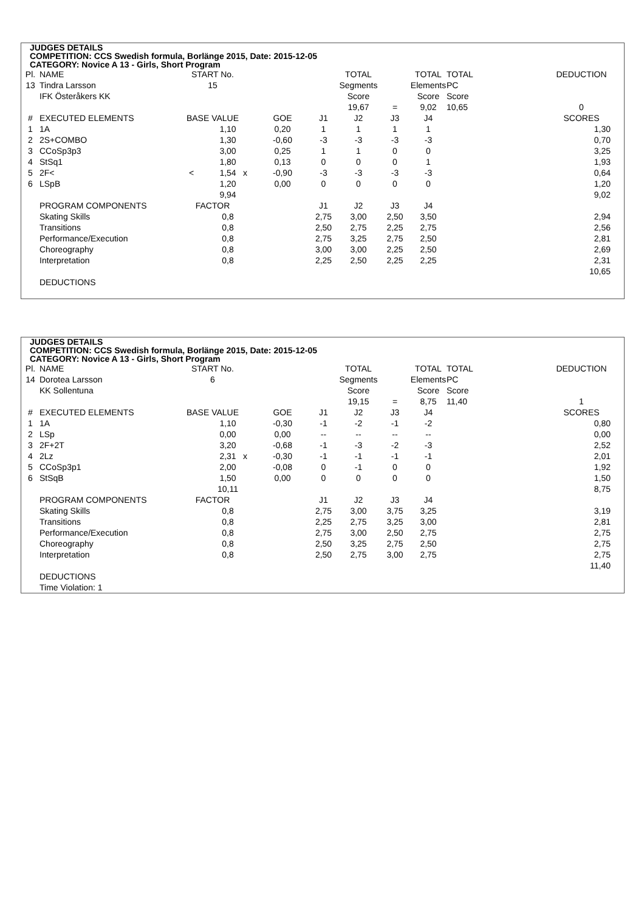JUDGES DETAILS
COMPETITION: CCS Swedish formula, Borlänge 2015, Date: 2015-12-05
CATEGORY: Novice A 13 - Girls, Short Program
| Pl. | NAME | START No. | | | | | TOTAL | | TOTAL | TOTAL | | DEDUCTION |
| 13 | Tindra Larsson | 15 | | | | | Segments | | Elements | PC | | |
| | IFK Österåkers KK | | | | | | Score | | Score | Score | | |
| | | | | | | | 19,67 | = | 9,02 | 10,65 | | 0 |
| # | EXECUTED ELEMENTS | BASE VALUE | | | GOE | J1 | J2 | J3 | J4 | | | SCORES |
| 1 | 1A | | 1,10 | | 0,20 | 1 | 1 | 1 | 1 | | | 1,30 |
| 2 | 2S+COMBO | | 1,30 | | -0,60 | -3 | -3 | -3 | -3 | | | 0,70 |
| 3 | CCoSp3p3 | | 3,00 | | 0,25 | 1 | 1 | 0 | 0 | | | 3,25 |
| 4 | StSq1 | | 1,80 | | 0,13 | 0 | 0 | 0 | 1 | | | 1,93 |
| 5 | 2F< | < | 1,54 | x | -0,90 | -3 | -3 | -3 | -3 | | | 0,64 |
| 6 | LSpB | | 1,20 | | 0,00 | 0 | 0 | 0 | 0 | | | 1,20 |
| | | | 9,94 | | | | | | | | | 9,02 |
| | PROGRAM COMPONENTS | FACTOR | | | | J1 | J2 | J3 | J4 | | | |
| | Skating Skills | | 0,8 | | | 2,75 | 3,00 | 2,50 | 3,50 | | | 2,94 |
| | Transitions | | 0,8 | | | 2,50 | 2,75 | 2,25 | 2,75 | | | 2,56 |
| | Performance/Execution | | 0,8 | | | 2,75 | 3,25 | 2,75 | 2,50 | | | 2,81 |
| | Choreography | | 0,8 | | | 3,00 | 3,00 | 2,25 | 2,50 | | | 2,69 |
| | Interpretation | | 0,8 | | | 2,25 | 2,50 | 2,25 | 2,25 | | | 2,31 |
| | | | | | | | | | | | | 10,65 |
| | DEDUCTIONS | | | | | | | | | | | |
JUDGES DETAILS
COMPETITION: CCS Swedish formula, Borlänge 2015, Date: 2015-12-05
CATEGORY: Novice A 13 - Girls, Short Program
| Pl. | NAME | START No. | | | | | TOTAL | | TOTAL | TOTAL | | DEDUCTION |
| 14 | Dorotea Larsson | 6 | | | | | Segments | | Elements | PC | | |
| | KK Sollentuna | | | | | | Score | | Score | Score | | |
| | | | | | | | 19,15 | = | 8,75 | 11,40 | | 1 |
| # | EXECUTED ELEMENTS | BASE VALUE | | | GOE | J1 | J2 | J3 | J4 | | | SCORES |
| 1 | 1A | | 1,10 | | -0,30 | -1 | -2 | -1 | -2 | | | 0,80 |
| 2 | LSp | | 0,00 | | 0,00 | -- | -- | -- | -- | | | 0,00 |
| 3 | 2F+2T | | 3,20 | | -0,68 | -1 | -3 | -2 | -3 | | | 2,52 |
| 4 | 2Lz | | 2,31 | x | -0,30 | -1 | -1 | -1 | -1 | | | 2,01 |
| 5 | CCoSp3p1 | | 2,00 | | -0,08 | 0 | -1 | 0 | 0 | | | 1,92 |
| 6 | StSqB | | 1,50 | | 0,00 | 0 | 0 | 0 | 0 | | | 1,50 |
| | | | 10,11 | | | | | | | | | 8,75 |
| | PROGRAM COMPONENTS | FACTOR | | | | J1 | J2 | J3 | J4 | | | |
| | Skating Skills | | 0,8 | | | 2,75 | 3,00 | 3,75 | 3,25 | | | 3,19 |
| | Transitions | | 0,8 | | | 2,25 | 2,75 | 3,25 | 3,00 | | | 2,81 |
| | Performance/Execution | | 0,8 | | | 2,75 | 3,00 | 2,50 | 2,75 | | | 2,75 |
| | Choreography | | 0,8 | | | 2,50 | 3,25 | 2,75 | 2,50 | | | 2,75 |
| | Interpretation | | 0,8 | | | 2,50 | 2,75 | 3,00 | 2,75 | | | 2,75 |
| | | | | | | | | | | | | 11,40 |
| | DEDUCTIONS | | | | | | | | | | | |
| | Time Violation: 1 | | | | | | | | | | | |